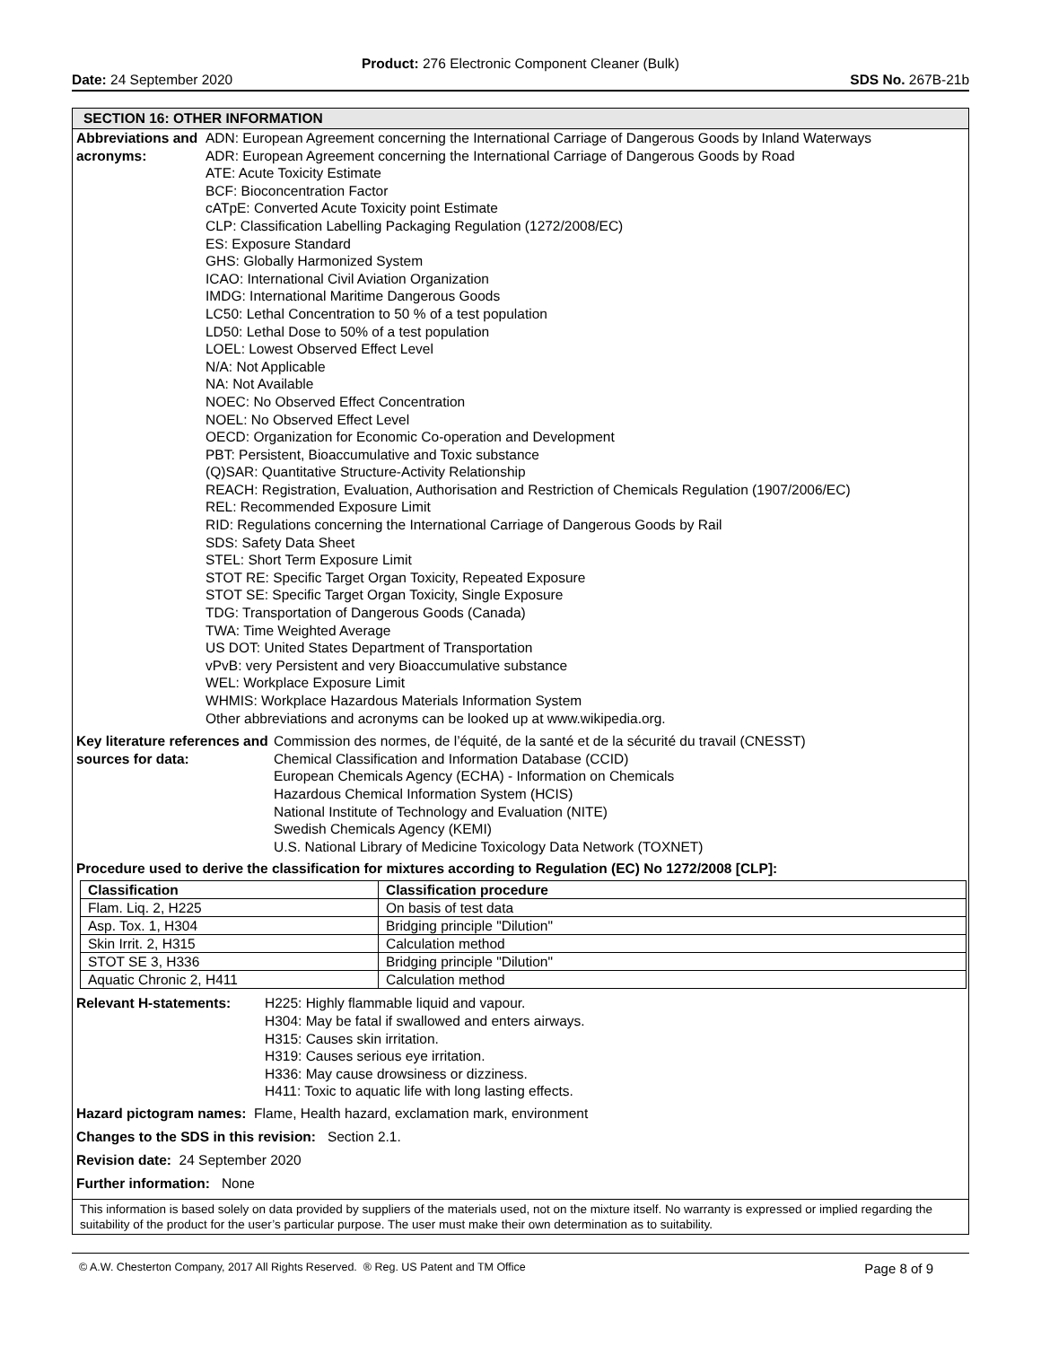Product: 276 Electronic Component Cleaner (Bulk)
Date: 24 September 2020 SDS No. 267B-21b
SECTION 16: OTHER INFORMATION
Abbreviations and acronyms:
ADN: European Agreement concerning the International Carriage of Dangerous Goods by Inland Waterways
ADR: European Agreement concerning the International Carriage of Dangerous Goods by Road
ATE: Acute Toxicity Estimate
BCF: Bioconcentration Factor
cATpE: Converted Acute Toxicity point Estimate
CLP: Classification Labelling Packaging Regulation (1272/2008/EC)
ES: Exposure Standard
GHS: Globally Harmonized System
ICAO: International Civil Aviation Organization
IMDG: International Maritime Dangerous Goods
LC50: Lethal Concentration to 50 % of a test population
LD50: Lethal Dose to 50% of a test population
LOEL: Lowest Observed Effect Level
N/A: Not Applicable
NA: Not Available
NOEC: No Observed Effect Concentration
NOEL: No Observed Effect Level
OECD: Organization for Economic Co-operation and Development
PBT: Persistent, Bioaccumulative and Toxic substance
(Q)SAR: Quantitative Structure-Activity Relationship
REACH: Registration, Evaluation, Authorisation and Restriction of Chemicals Regulation (1907/2006/EC)
REL: Recommended Exposure Limit
RID: Regulations concerning the International Carriage of Dangerous Goods by Rail
SDS: Safety Data Sheet
STEL: Short Term Exposure Limit
STOT RE: Specific Target Organ Toxicity, Repeated Exposure
STOT SE: Specific Target Organ Toxicity, Single Exposure
TDG: Transportation of Dangerous Goods (Canada)
TWA: Time Weighted Average
US DOT: United States Department of Transportation
vPvB: very Persistent and very Bioaccumulative substance
WEL: Workplace Exposure Limit
WHMIS: Workplace Hazardous Materials Information System
Other abbreviations and acronyms can be looked up at www.wikipedia.org.
Key literature references and sources for data:
Commission des normes, de l’équité, de la santé et de la sécurité du travail (CNESST)
Chemical Classification and Information Database (CCID)
European Chemicals Agency (ECHA) - Information on Chemicals
Hazardous Chemical Information System (HCIS)
National Institute of Technology and Evaluation (NITE)
Swedish Chemicals Agency (KEMI)
U.S. National Library of Medicine Toxicology Data Network (TOXNET)
Procedure used to derive the classification for mixtures according to Regulation (EC) No 1272/2008 [CLP]:
| Classification | Classification procedure |
| --- | --- |
| Flam. Liq. 2, H225 | On basis of test data |
| Asp. Tox. 1, H304 | Bridging principle "Dilution" |
| Skin Irrit. 2, H315 | Calculation method |
| STOT SE 3, H336 | Bridging principle "Dilution" |
| Aquatic Chronic 2, H411 | Calculation method |
Relevant H-statements: H225: Highly flammable liquid and vapour.
H304: May be fatal if swallowed and enters airways.
H315: Causes skin irritation.
H319: Causes serious eye irritation.
H336: May cause drowsiness or dizziness.
H411: Toxic to aquatic life with long lasting effects.
Hazard pictogram names: Flame, Health hazard, exclamation mark, environment
Changes to the SDS in this revision: Section 2.1.
Revision date: 24 September 2020
Further information: None
This information is based solely on data provided by suppliers of the materials used, not on the mixture itself. No warranty is expressed or implied regarding the suitability of the product for the user’s particular purpose. The user must make their own determination as to suitability.
© A.W. Chesterton Company, 2017 All Rights Reserved. ® Reg. US Patent and TM Office Page 8 of 9